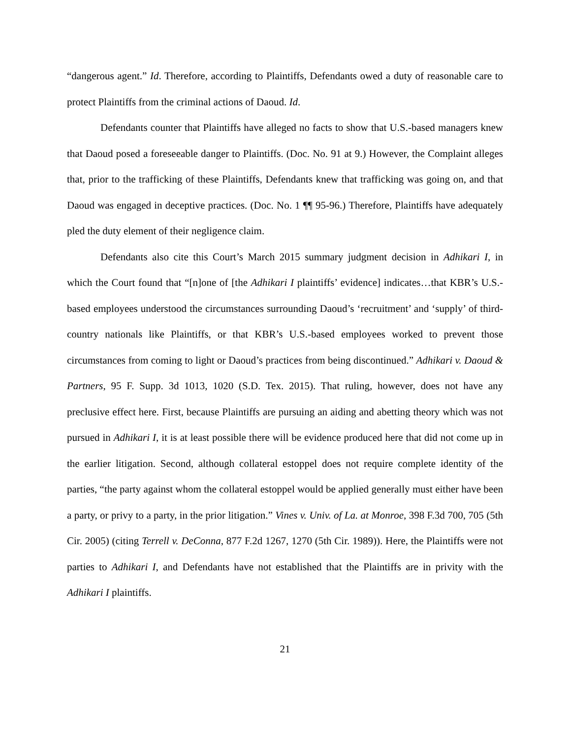“dangerous agent.” Id. Therefore, according to Plaintiffs, Defendants owed a duty of reasonable care to protect Plaintiffs from the criminal actions of Daoud. Id.
Defendants counter that Plaintiffs have alleged no facts to show that U.S.-based managers knew that Daoud posed a foreseeable danger to Plaintiffs. (Doc. No. 91 at 9.) However, the Complaint alleges that, prior to the trafficking of these Plaintiffs, Defendants knew that trafficking was going on, and that Daoud was engaged in deceptive practices. (Doc. No. 1 ¶¶ 95-96.) Therefore, Plaintiffs have adequately pled the duty element of their negligence claim.
Defendants also cite this Court’s March 2015 summary judgment decision in Adhikari I, in which the Court found that “[n]one of [the Adhikari I plaintiffs’ evidence] indicates…that KBR’s U.S.-based employees understood the circumstances surrounding Daoud’s ‘recruitment’ and ‘supply’ of third-country nationals like Plaintiffs, or that KBR’s U.S.-based employees worked to prevent those circumstances from coming to light or Daoud’s practices from being discontinued.” Adhikari v. Daoud & Partners, 95 F. Supp. 3d 1013, 1020 (S.D. Tex. 2015). That ruling, however, does not have any preclusive effect here. First, because Plaintiffs are pursuing an aiding and abetting theory which was not pursued in Adhikari I, it is at least possible there will be evidence produced here that did not come up in the earlier litigation. Second, although collateral estoppel does not require complete identity of the parties, “the party against whom the collateral estoppel would be applied generally must either have been a party, or privy to a party, in the prior litigation.” Vines v. Univ. of La. at Monroe, 398 F.3d 700, 705 (5th Cir. 2005) (citing Terrell v. DeConna, 877 F.2d 1267, 1270 (5th Cir. 1989)). Here, the Plaintiffs were not parties to Adhikari I, and Defendants have not established that the Plaintiffs are in privity with the Adhikari I plaintiffs.
21